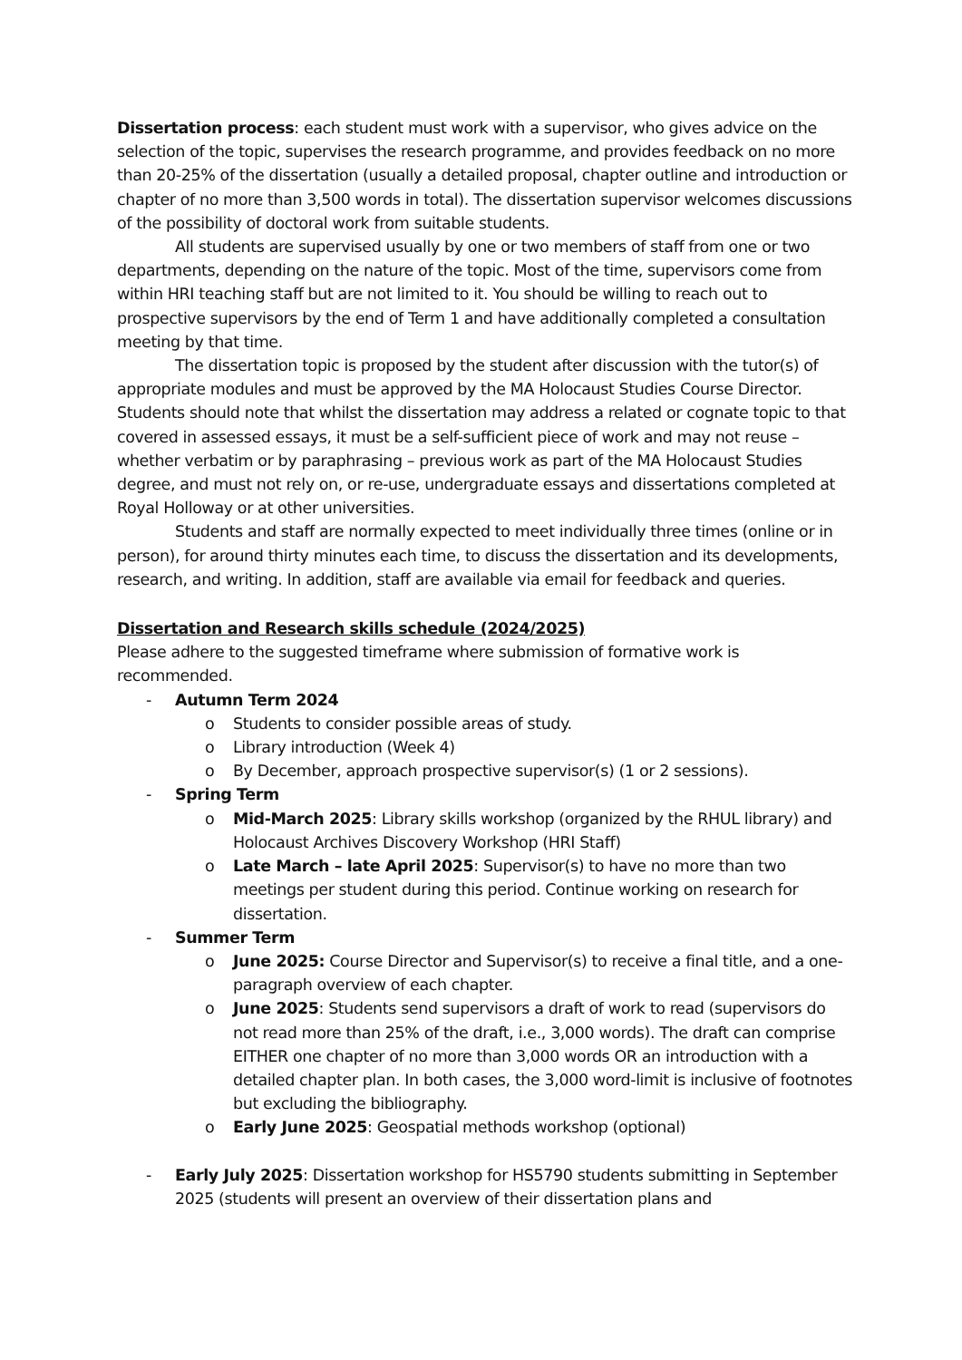Dissertation process: each student must work with a supervisor, who gives advice on the selection of the topic, supervises the research programme, and provides feedback on no more than 20-25% of the dissertation (usually a detailed proposal, chapter outline and introduction or chapter of no more than 3,500 words in total). The dissertation supervisor welcomes discussions of the possibility of doctoral work from suitable students.
All students are supervised usually by one or two members of staff from one or two departments, depending on the nature of the topic. Most of the time, supervisors come from within HRI teaching staff but are not limited to it. You should be willing to reach out to prospective supervisors by the end of Term 1 and have additionally completed a consultation meeting by that time.
The dissertation topic is proposed by the student after discussion with the tutor(s) of appropriate modules and must be approved by the MA Holocaust Studies Course Director. Students should note that whilst the dissertation may address a related or cognate topic to that covered in assessed essays, it must be a self-sufficient piece of work and may not reuse – whether verbatim or by paraphrasing – previous work as part of the MA Holocaust Studies degree, and must not rely on, or re-use, undergraduate essays and dissertations completed at Royal Holloway or at other universities.
Students and staff are normally expected to meet individually three times (online or in person), for around thirty minutes each time, to discuss the dissertation and its developments, research, and writing. In addition, staff are available via email for feedback and queries.
Dissertation and Research skills schedule (2024/2025)
Please adhere to the suggested timeframe where submission of formative work is recommended.
- Autumn Term 2024
o Students to consider possible areas of study.
o Library introduction (Week 4)
o By December, approach prospective supervisor(s) (1 or 2 sessions).
- Spring Term
o Mid-March 2025: Library skills workshop (organized by the RHUL library) and Holocaust Archives Discovery Workshop (HRI Staff)
o Late March – late April 2025: Supervisor(s) to have no more than two meetings per student during this period. Continue working on research for dissertation.
- Summer Term
o June 2025: Course Director and Supervisor(s) to receive a final title, and a one-paragraph overview of each chapter.
o June 2025: Students send supervisors a draft of work to read (supervisors do not read more than 25% of the draft, i.e., 3,000 words). The draft can comprise EITHER one chapter of no more than 3,000 words OR an introduction with a detailed chapter plan. In both cases, the 3,000 word-limit is inclusive of footnotes but excluding the bibliography.
o Early June 2025: Geospatial methods workshop (optional)
- Early July 2025: Dissertation workshop for HS5790 students submitting in September 2025 (students will present an overview of their dissertation plans and